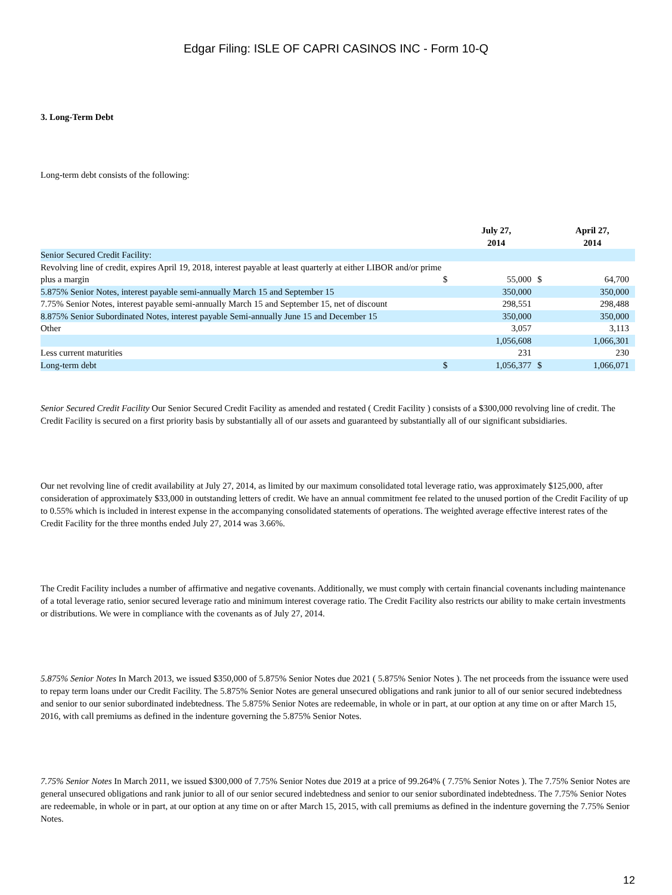Edgar Filing: ISLE OF CAPRI CASINOS INC - Form 10-Q
3. Long-Term Debt
Long-term debt consists of the following:
| | | July 27, 2014 | | April 27, 2014 |
| --- | --- | --- | --- | --- |
| Senior Secured Credit Facility: | | | | |
| Revolving line of credit, expires April 19, 2018, interest payable at least quarterly at either LIBOR and/or prime plus a margin | $ | 55,000 | $ | 64,700 |
| 5.875% Senior Notes, interest payable semi-annually March 15 and September 15 | | 350,000 | | 350,000 |
| 7.75% Senior Notes, interest payable semi-annually March 15 and September 15, net of discount | | 298,551 | | 298,488 |
| 8.875% Senior Subordinated Notes, interest payable Semi-annually June 15 and December 15 | | 350,000 | | 350,000 |
| Other | | 3,057 | | 3,113 |
| | | 1,056,608 | | 1,066,301 |
| Less current maturities | | 231 | | 230 |
| Long-term debt | $ | 1,056,377 | $ | 1,066,071 |
Senior Secured Credit Facility Our Senior Secured Credit Facility as amended and restated ( Credit Facility ) consists of a $300,000 revolving line of credit. The Credit Facility is secured on a first priority basis by substantially all of our assets and guaranteed by substantially all of our significant subsidiaries.
Our net revolving line of credit availability at July 27, 2014, as limited by our maximum consolidated total leverage ratio, was approximately $125,000, after consideration of approximately $33,000 in outstanding letters of credit. We have an annual commitment fee related to the unused portion of the Credit Facility of up to 0.55% which is included in interest expense in the accompanying consolidated statements of operations. The weighted average effective interest rates of the Credit Facility for the three months ended July 27, 2014 was 3.66%.
The Credit Facility includes a number of affirmative and negative covenants. Additionally, we must comply with certain financial covenants including maintenance of a total leverage ratio, senior secured leverage ratio and minimum interest coverage ratio. The Credit Facility also restricts our ability to make certain investments or distributions. We were in compliance with the covenants as of July 27, 2014.
5.875% Senior Notes In March 2013, we issued $350,000 of 5.875% Senior Notes due 2021 ( 5.875% Senior Notes ). The net proceeds from the issuance were used to repay term loans under our Credit Facility. The 5.875% Senior Notes are general unsecured obligations and rank junior to all of our senior secured indebtedness and senior to our senior subordinated indebtedness. The 5.875% Senior Notes are redeemable, in whole or in part, at our option at any time on or after March 15, 2016, with call premiums as defined in the indenture governing the 5.875% Senior Notes.
7.75% Senior Notes In March 2011, we issued $300,000 of 7.75% Senior Notes due 2019 at a price of 99.264% ( 7.75% Senior Notes ). The 7.75% Senior Notes are general unsecured obligations and rank junior to all of our senior secured indebtedness and senior to our senior subordinated indebtedness. The 7.75% Senior Notes are redeemable, in whole or in part, at our option at any time on or after March 15, 2015, with call premiums as defined in the indenture governing the 7.75% Senior Notes.
12